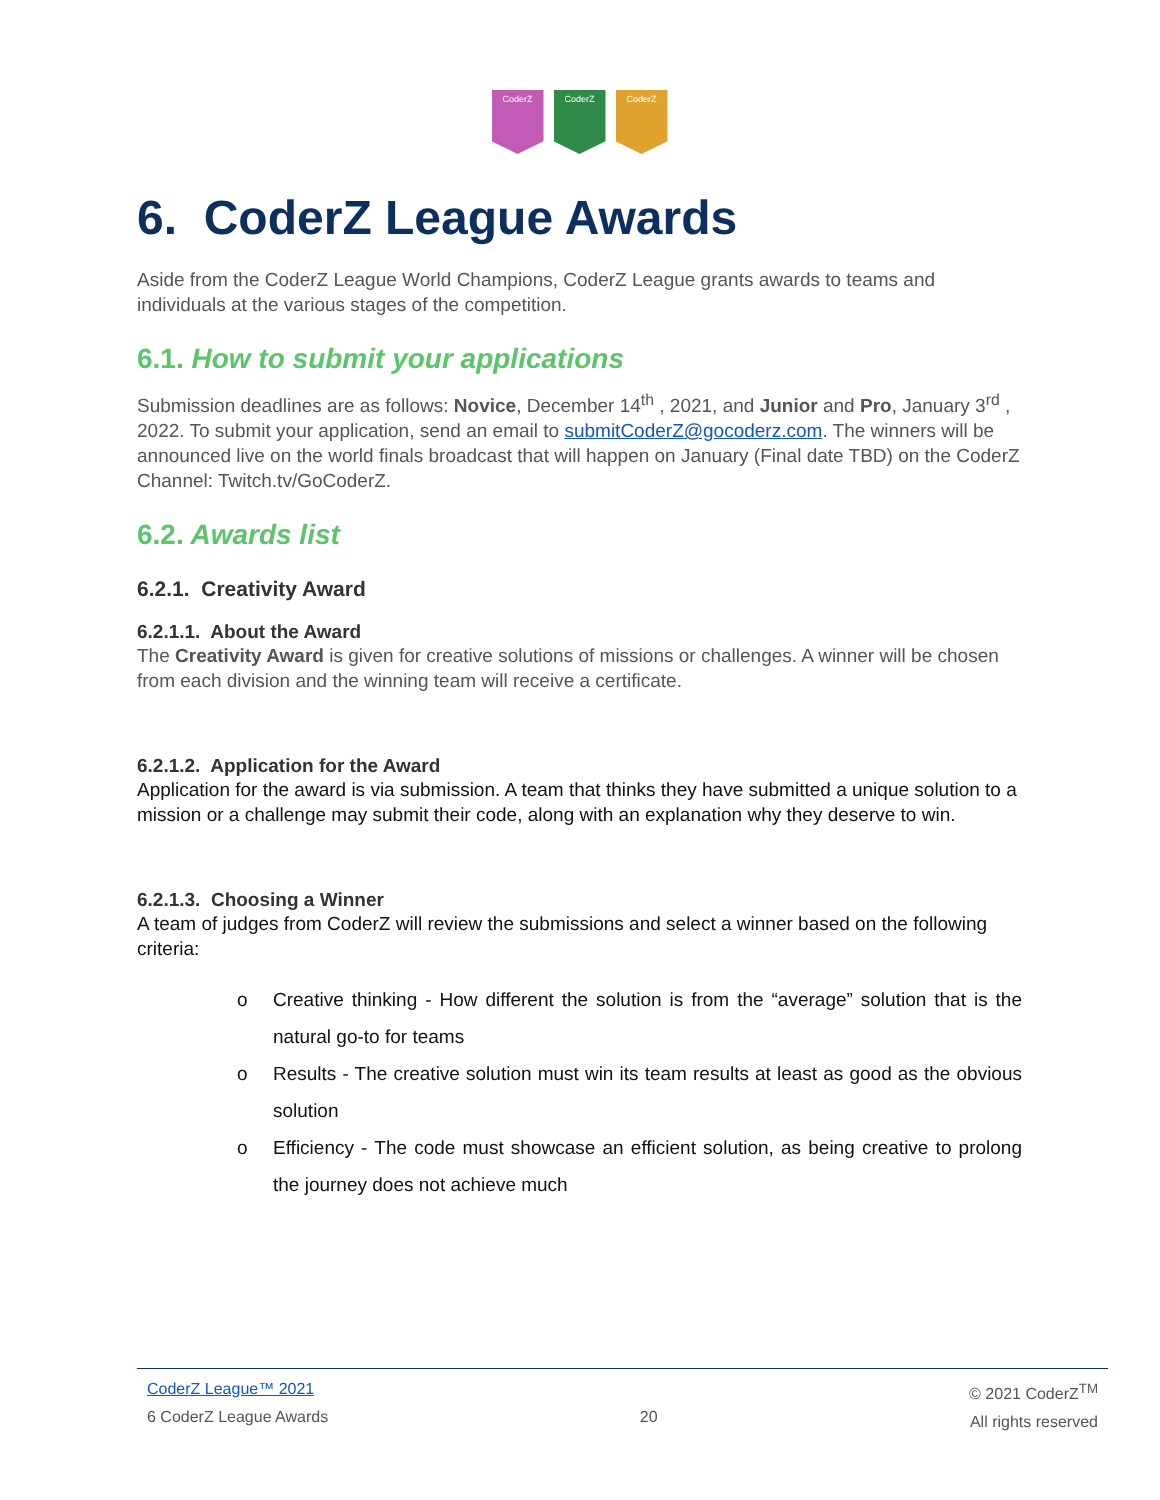CoderZ CoderZ CoderZ
6. CoderZ League Awards
Aside from the CoderZ League World Champions, CoderZ League grants awards to teams and individuals at the various stages of the competition.
6.1. How to submit your applications
Submission deadlines are as follows: Novice, December 14<sup>th</sup> , 2021, and Junior and Pro, January 3<sup>rd</sup> , 2022. To submit your application, send an email to submitCoderZ@gocoderz.com. The winners will be announced live on the world finals broadcast that will happen on January (Final date TBD) on the CoderZ Channel: Twitch.tv/GoCoderZ.
6.2. Awards list
6.2.1. Creativity Award
6.2.1.1. About the Award
The Creativity Award is given for creative solutions of missions or challenges. A winner will be chosen from each division and the winning team will receive a certificate.
6.2.1.2. Application for the Award
Application for the award is via submission. A team that thinks they have submitted a unique solution to a mission or a challenge may submit their code, along with an explanation why they deserve to win.
6.2.1.3. Choosing a Winner
A team of judges from CoderZ will review the submissions and select a winner based on the following criteria:
o Creative thinking - How different the solution is from the “average” solution that is the natural go-to for teams
o Results - The creative solution must win its team results at least as good as the obvious solution
o Efficiency - The code must showcase an efficient solution, as being creative to prolong the journey does not achieve much
CoderZ League™ 2021
6 CoderZ League Awards
20 © 2021 CoderZ<sup>TM</sup>
All rights reserved